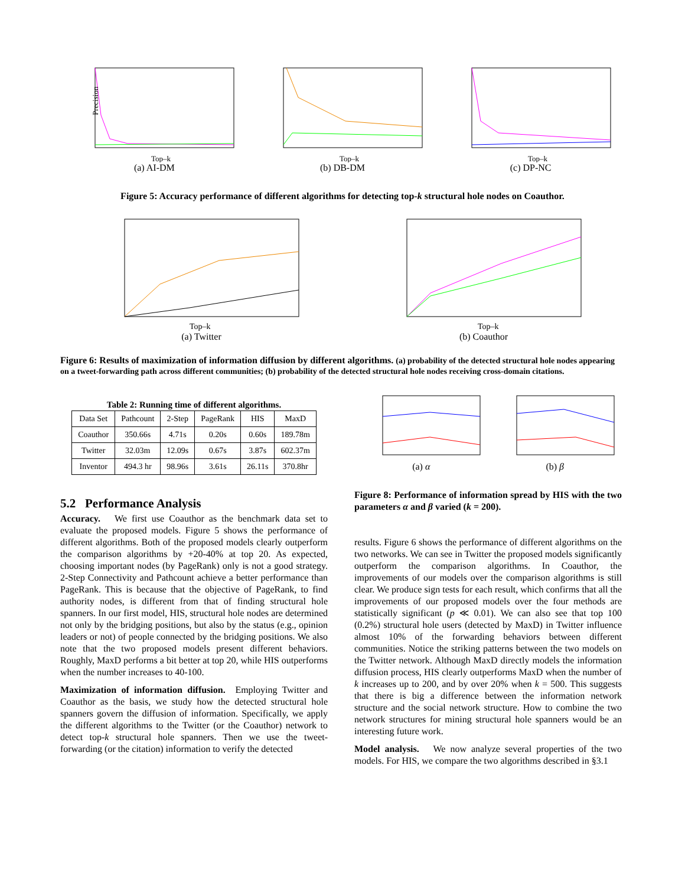Precision
Top–k
(a) AI-DM
Top–k
(b) DB-DM
Top–k
(c) DP-NC
Figure 5: Accuracy performance of different algorithms for detecting top-k structural hole nodes on Coauthor.
Top–k
(a) Twitter
Top–k
(b) Coauthor
Figure 6: Results of maximization of information diffusion by different algorithms. (a) probability of the detected structural hole nodes appearing on a tweet-forwarding path across different communities; (b) probability of the detected structural hole nodes receiving cross-domain citations.
Table 2: Running time of different algorithms.
| Data Set | Pathcount | 2-Step | PageRank | HIS | MaxD |
| --- | --- | --- | --- | --- | --- |
| Coauthor | 350.66s | 4.71s | 0.20s | 0.60s | 189.78m |
| Twitter | 32.03m | 12.09s | 0.67s | 3.87s | 602.37m |
| Inventor | 494.3 hr | 98.96s | 3.61s | 26.11s | 370.8hr |
5.2 Performance Analysis
Accuracy. We first use Coauthor as the benchmark data set to evaluate the proposed models. Figure 5 shows the performance of different algorithms. Both of the proposed models clearly outperform the comparison algorithms by +20-40% at top 20. As expected, choosing important nodes (by PageRank) only is not a good strategy. 2-Step Connectivity and Pathcount achieve a better performance than PageRank. This is because that the objective of PageRank, to find authority nodes, is different from that of finding structural hole spanners. In our first model, HIS, structural hole nodes are determined not only by the bridging positions, but also by the status (e.g., opinion leaders or not) of people connected by the bridging positions. We also note that the two proposed models present different behaviors. Roughly, MaxD performs a bit better at top 20, while HIS outperforms when the number increases to 40-100.
Maximization of information diffusion. Employing Twitter and Coauthor as the basis, we study how the detected structural hole spanners govern the diffusion of information. Specifically, we apply the different algorithms to the Twitter (or the Coauthor) network to detect top-k structural hole spanners. Then we use the tweet-forwarding (or the citation) information to verify the detected
(a) α (b) β
Figure 8: Performance of information spread by HIS with the two parameters α and β varied (k = 200).
results. Figure 6 shows the performance of different algorithms on the two networks. We can see in Twitter the proposed models significantly outperform the comparison algorithms. In Coauthor, the improvements of our models over the comparison algorithms is still clear. We produce sign tests for each result, which confirms that all the improvements of our proposed models over the four methods are statistically significant (p ≪ 0.01). We can also see that top 100 (0.2%) structural hole users (detected by MaxD) in Twitter influence almost 10% of the forwarding behaviors between different communities. Notice the striking patterns between the two models on the Twitter network. Although MaxD directly models the information diffusion process, HIS clearly outperforms MaxD when the number of k increases up to 200, and by over 20% when k = 500. This suggests that there is big a difference between the information network structure and the social network structure. How to combine the two network structures for mining structural hole spanners would be an interesting future work.
Model analysis. We now analyze several properties of the two models. For HIS, we compare the two algorithms described in §3.1